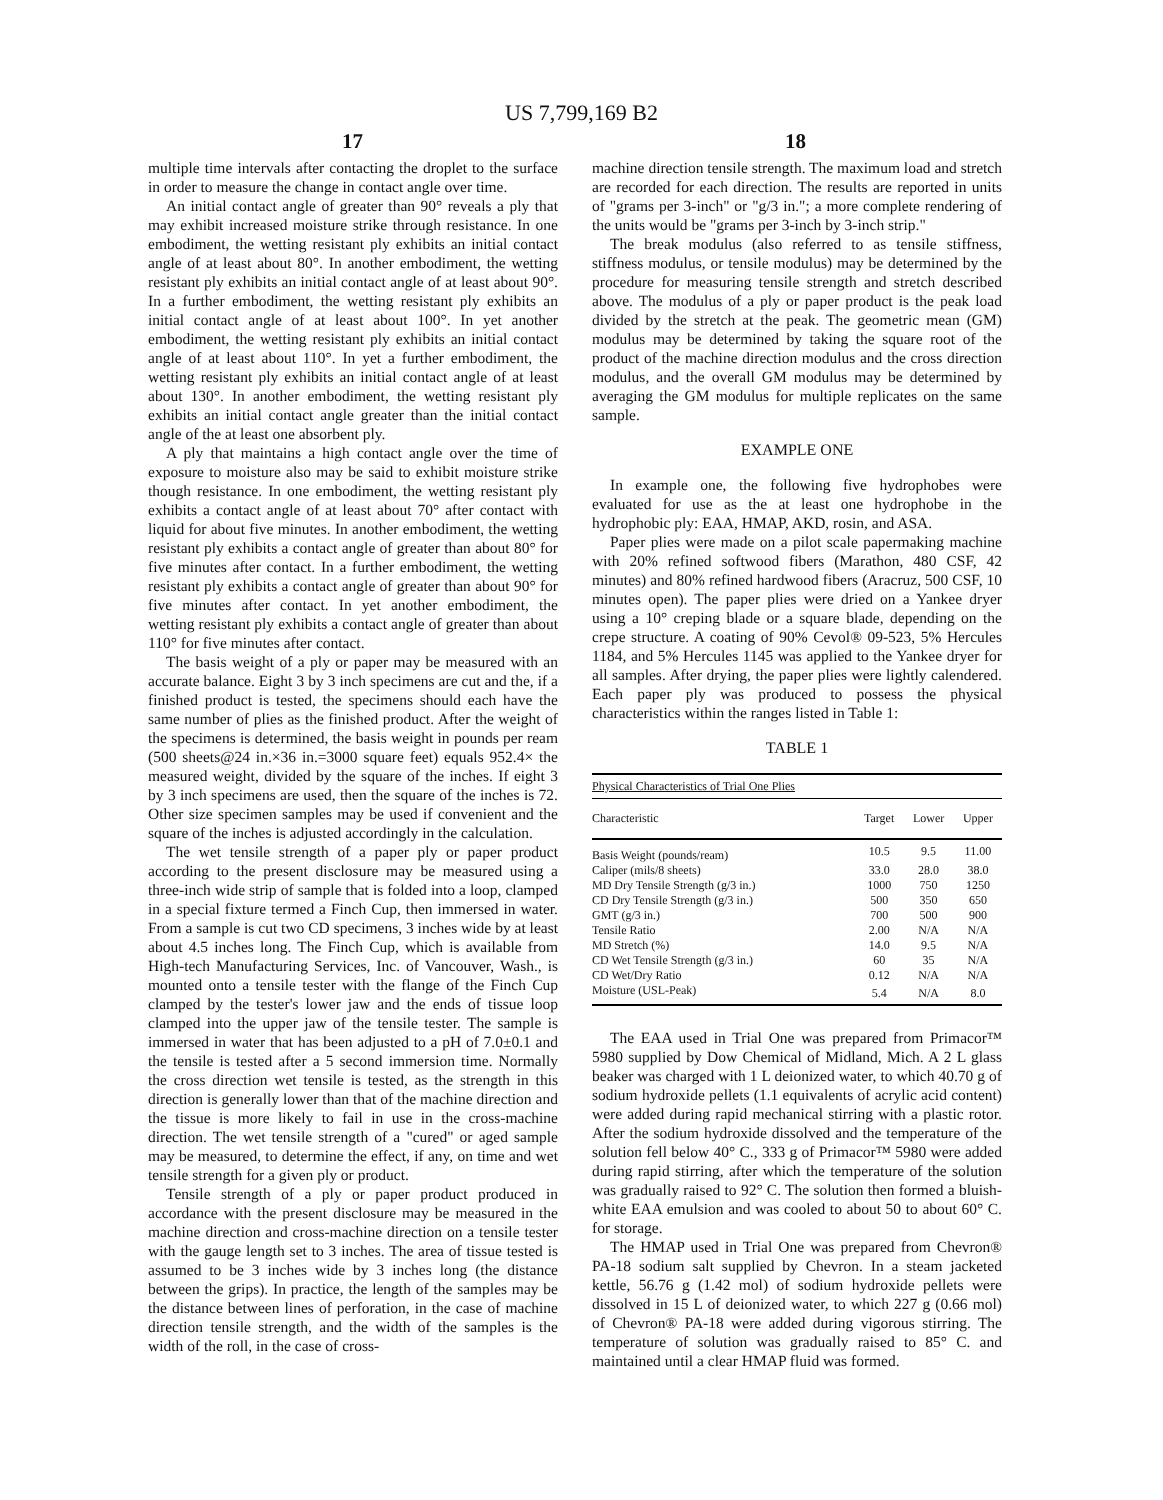US 7,799,169 B2
17 18
multiple time intervals after contacting the droplet to the surface in order to measure the change in contact angle over time.
An initial contact angle of greater than 90° reveals a ply that may exhibit increased moisture strike through resistance. In one embodiment, the wetting resistant ply exhibits an initial contact angle of at least about 80°. In another embodiment, the wetting resistant ply exhibits an initial contact angle of at least about 90°. In a further embodiment, the wetting resistant ply exhibits an initial contact angle of at least about 100°. In yet another embodiment, the wetting resistant ply exhibits an initial contact angle of at least about 110°. In yet a further embodiment, the wetting resistant ply exhibits an initial contact angle of at least about 130°. In another embodiment, the wetting resistant ply exhibits an initial contact angle greater than the initial contact angle of the at least one absorbent ply.
A ply that maintains a high contact angle over the time of exposure to moisture also may be said to exhibit moisture strike though resistance. In one embodiment, the wetting resistant ply exhibits a contact angle of at least about 70° after contact with liquid for about five minutes. In another embodiment, the wetting resistant ply exhibits a contact angle of greater than about 80° for five minutes after contact. In a further embodiment, the wetting resistant ply exhibits a contact angle of greater than about 90° for five minutes after contact. In yet another embodiment, the wetting resistant ply exhibits a contact angle of greater than about 110° for five minutes after contact.
The basis weight of a ply or paper may be measured with an accurate balance. Eight 3 by 3 inch specimens are cut and the, if a finished product is tested, the specimens should each have the same number of plies as the finished product. After the weight of the specimens is determined, the basis weight in pounds per ream (500 sheets@24 in.×36 in.=3000 square feet) equals 952.4× the measured weight, divided by the square of the inches. If eight 3 by 3 inch specimens are used, then the square of the inches is 72. Other size specimen samples may be used if convenient and the square of the inches is adjusted accordingly in the calculation.
The wet tensile strength of a paper ply or paper product according to the present disclosure may be measured using a three-inch wide strip of sample that is folded into a loop, clamped in a special fixture termed a Finch Cup, then immersed in water. From a sample is cut two CD specimens, 3 inches wide by at least about 4.5 inches long. The Finch Cup, which is available from High-tech Manufacturing Services, Inc. of Vancouver, Wash., is mounted onto a tensile tester with the flange of the Finch Cup clamped by the tester's lower jaw and the ends of tissue loop clamped into the upper jaw of the tensile tester. The sample is immersed in water that has been adjusted to a pH of 7.0±0.1 and the tensile is tested after a 5 second immersion time. Normally the cross direction wet tensile is tested, as the strength in this direction is generally lower than that of the machine direction and the tissue is more likely to fail in use in the cross-machine direction. The wet tensile strength of a "cured" or aged sample may be measured, to determine the effect, if any, on time and wet tensile strength for a given ply or product.
Tensile strength of a ply or paper product produced in accordance with the present disclosure may be measured in the machine direction and cross-machine direction on a tensile tester with the gauge length set to 3 inches. The area of tissue tested is assumed to be 3 inches wide by 3 inches long (the distance between the grips). In practice, the length of the samples may be the distance between lines of perforation, in the case of machine direction tensile strength, and the width of the samples is the width of the roll, in the case of cross-
machine direction tensile strength. The maximum load and stretch are recorded for each direction. The results are reported in units of "grams per 3-inch" or "g/3 in."; a more complete rendering of the units would be "grams per 3-inch by 3-inch strip."
The break modulus (also referred to as tensile stiffness, stiffness modulus, or tensile modulus) may be determined by the procedure for measuring tensile strength and stretch described above. The modulus of a ply or paper product is the peak load divided by the stretch at the peak. The geometric mean (GM) modulus may be determined by taking the square root of the product of the machine direction modulus and the cross direction modulus, and the overall GM modulus may be determined by averaging the GM modulus for multiple replicates on the same sample.
EXAMPLE ONE
In example one, the following five hydrophobes were evaluated for use as the at least one hydrophobe in the hydrophobic ply: EAA, HMAP, AKD, rosin, and ASA.
Paper plies were made on a pilot scale papermaking machine with 20% refined softwood fibers (Marathon, 480 CSF, 42 minutes) and 80% refined hardwood fibers (Aracruz, 500 CSF, 10 minutes open). The paper plies were dried on a Yankee dryer using a 10° creping blade or a square blade, depending on the crepe structure. A coating of 90% Cevol® 09-523, 5% Hercules 1184, and 5% Hercules 1145 was applied to the Yankee dryer for all samples. After drying, the paper plies were lightly calendered. Each paper ply was produced to possess the physical characteristics within the ranges listed in Table 1:
TABLE 1
| Physical Characteristics of Trial One Plies | | | |
| --- | --- | --- | --- |
| Characteristic | Target | Lower | Upper |
| Basis Weight (pounds/ream) | 10.5 | 9.5 | 11.00 |
| Caliper (mils/8 sheets) | 33.0 | 28.0 | 38.0 |
| MD Dry Tensile Strength (g/3 in.) | 1000 | 750 | 1250 |
| CD Dry Tensile Strength (g/3 in.) | 500 | 350 | 650 |
| GMT (g/3 in.) | 700 | 500 | 900 |
| Tensile Ratio | 2.00 | N/A | N/A |
| MD Stretch (%) | 14.0 | 9.5 | N/A |
| CD Wet Tensile Strength (g/3 in.) | 60 | 35 | N/A |
| CD Wet/Dry Ratio | 0.12 | N/A | N/A |
| Moisture (USL-Peak) | 5.4 | N/A | 8.0 |
The EAA used in Trial One was prepared from Primacor™ 5980 supplied by Dow Chemical of Midland, Mich. A 2 L glass beaker was charged with 1 L deionized water, to which 40.70 g of sodium hydroxide pellets (1.1 equivalents of acrylic acid content) were added during rapid mechanical stirring with a plastic rotor. After the sodium hydroxide dissolved and the temperature of the solution fell below 40° C., 333 g of Primacor™ 5980 were added during rapid stirring, after which the temperature of the solution was gradually raised to 92° C. The solution then formed a bluish-white EAA emulsion and was cooled to about 50 to about 60° C. for storage.
The HMAP used in Trial One was prepared from Chevron® PA-18 sodium salt supplied by Chevron. In a steam jacketed kettle, 56.76 g (1.42 mol) of sodium hydroxide pellets were dissolved in 15 L of deionized water, to which 227 g (0.66 mol) of Chevron® PA-18 were added during vigorous stirring. The temperature of solution was gradually raised to 85° C. and maintained until a clear HMAP fluid was formed.